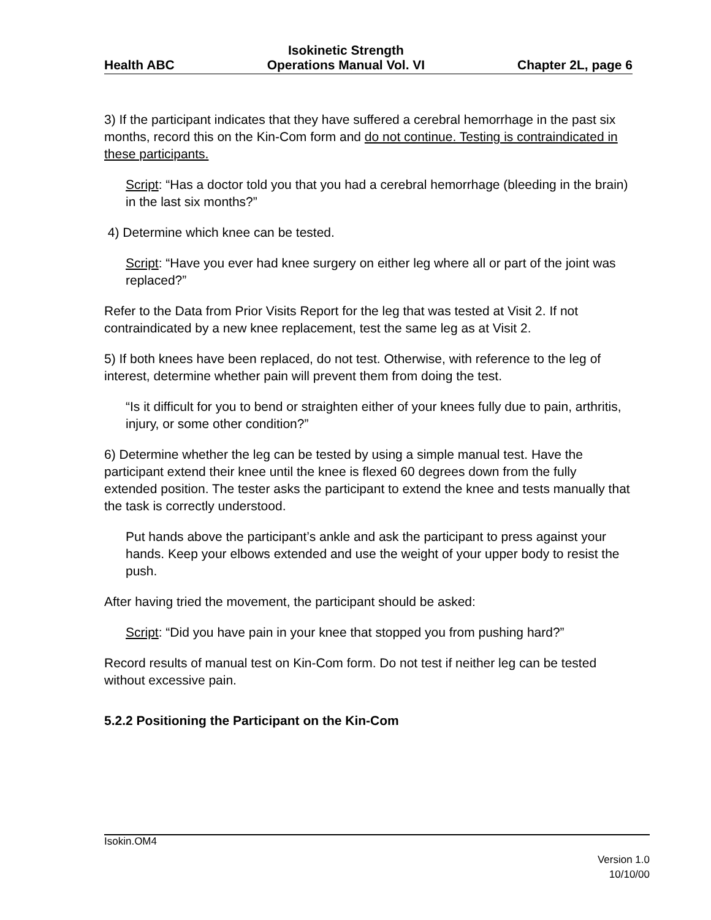Health ABC Isokinetic Strength
Operations Manual Vol. VI Chapter 2L, page 6
3) If the participant indicates that they have suffered a cerebral hemorrhage in the past six months, record this on the Kin-Com form and do not continue. Testing is contraindicated in these participants.
Script: “Has a doctor told you that you had a cerebral hemorrhage (bleeding in the brain) in the last six months?”
4) Determine which knee can be tested.
Script: “Have you ever had knee surgery on either leg where all or part of the joint was replaced?”
Refer to the Data from Prior Visits Report for the leg that was tested at Visit 2. If not contraindicated by a new knee replacement, test the same leg as at Visit 2.
5) If both knees have been replaced, do not test. Otherwise, with reference to the leg of interest, determine whether pain will prevent them from doing the test.
“Is it difficult for you to bend or straighten either of your knees fully due to pain, arthritis, injury, or some other condition?”
6) Determine whether the leg can be tested by using a simple manual test. Have the participant extend their knee until the knee is flexed 60 degrees down from the fully extended position. The tester asks the participant to extend the knee and tests manually that the task is correctly understood.
Put hands above the participant’s ankle and ask the participant to press against your hands. Keep your elbows extended and use the weight of your upper body to resist the push.
After having tried the movement, the participant should be asked:
Script: “Did you have pain in your knee that stopped you from pushing hard?”
Record results of manual test on Kin-Com form. Do not test if neither leg can be tested without excessive pain.
5.2.2 Positioning the Participant on the Kin-Com
Isokin.OM4
Version 1.0
10/10/00